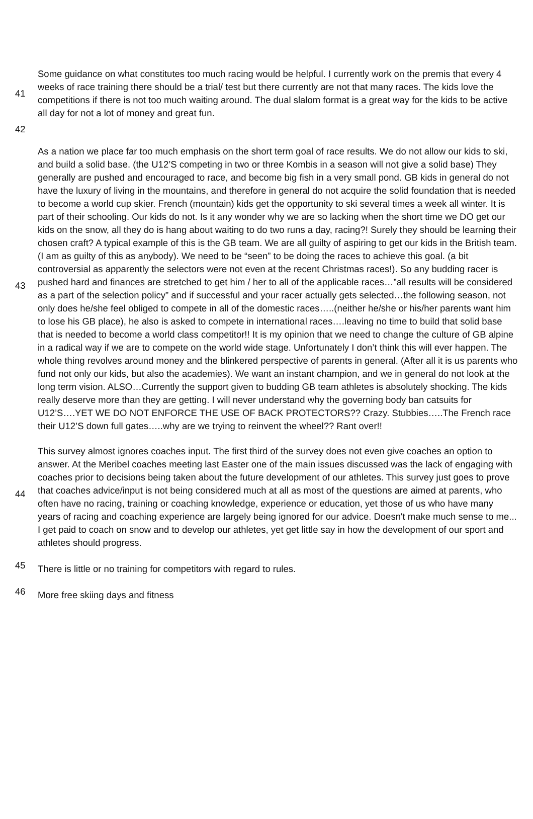| 41 | Some guidance on what constitutes too much racing would be helpful. I currently work on the premis that every 4 weeks of race training there should be a trial/ test but there currently are not that many races. The kids love the competitions if there is not too much waiting around. The dual slalom format is a great way for the kids to be active all day for not a lot of money and great fun. |
| 42 | |
| 43 | As a nation we place far too much emphasis on the short term goal of race results. We do not allow our kids to ski, and build a solid base. (the U12’S competing in two or three Kombis in a season will not give a solid base) They generally are pushed and encouraged to race, and become big fish in a very small pond. GB kids in general do not have the luxury of living in the mountains, and therefore in general do not acquire the solid foundation that is needed to become a world cup skier. French (mountain) kids get the opportunity to ski several times a week all winter. It is part of their schooling. Our kids do not. Is it any wonder why we are so lacking when the short time we DO get our kids on the snow, all they do is hang about waiting to do two runs a day, racing?! Surely they should be learning their chosen craft? A typical example of this is the GB team. We are all guilty of aspiring to get our kids in the British team. (I am as guilty of this as anybody). We need to be “seen” to be doing the races to achieve this goal. (a bit controversial as apparently the selectors were not even at the recent Christmas races!). So any budding racer is pushed hard and finances are stretched to get him / her to all of the applicable races…”all results will be considered as a part of the selection policy” and if successful and your racer actually gets selected…the following season, not only does he/she feel obliged to compete in all of the domestic races…..(neither he/she or his/her parents want him to lose his GB place), he also is asked to compete in international races….leaving no time to build that solid base that is needed to become a world class competitor!! It is my opinion that we need to change the culture of GB alpine in a radical way if we are to compete on the world wide stage. Unfortunately I don’t think this will ever happen. The whole thing revolves around money and the blinkered perspective of parents in general. (After all it is us parents who fund not only our kids, but also the academies). We want an instant champion, and we in general do not look at the long term vision. ALSO…Currently the support given to budding GB team athletes is absolutely shocking. The kids really deserve more than they are getting. I will never understand why the governing body ban catsuits for U12’S….YET WE DO NOT ENFORCE THE USE OF BACK PROTECTORS?? Crazy. Stubbies…..The French race their U12’S down full gates…..why are we trying to reinvent the wheel?? Rant over!! |
| 44 | This survey almost ignores coaches input. The first third of the survey does not even give coaches an option to answer. At the Meribel coaches meeting last Easter one of the main issues discussed was the lack of engaging with coaches prior to decisions being taken about the future development of our athletes. This survey just goes to prove that coaches advice/input is not being considered much at all as most of the questions are aimed at parents, who often have no racing, training or coaching knowledge, experience or education, yet those of us who have many years of racing and coaching experience are largely being ignored for our advice. Doesn't make much sense to me... I get paid to coach on snow and to develop our athletes, yet get little say in how the development of our sport and athletes should progress. |
| 45 | There is little or no training for competitors with regard to rules. |
| 46 | More free skiing days and fitness |